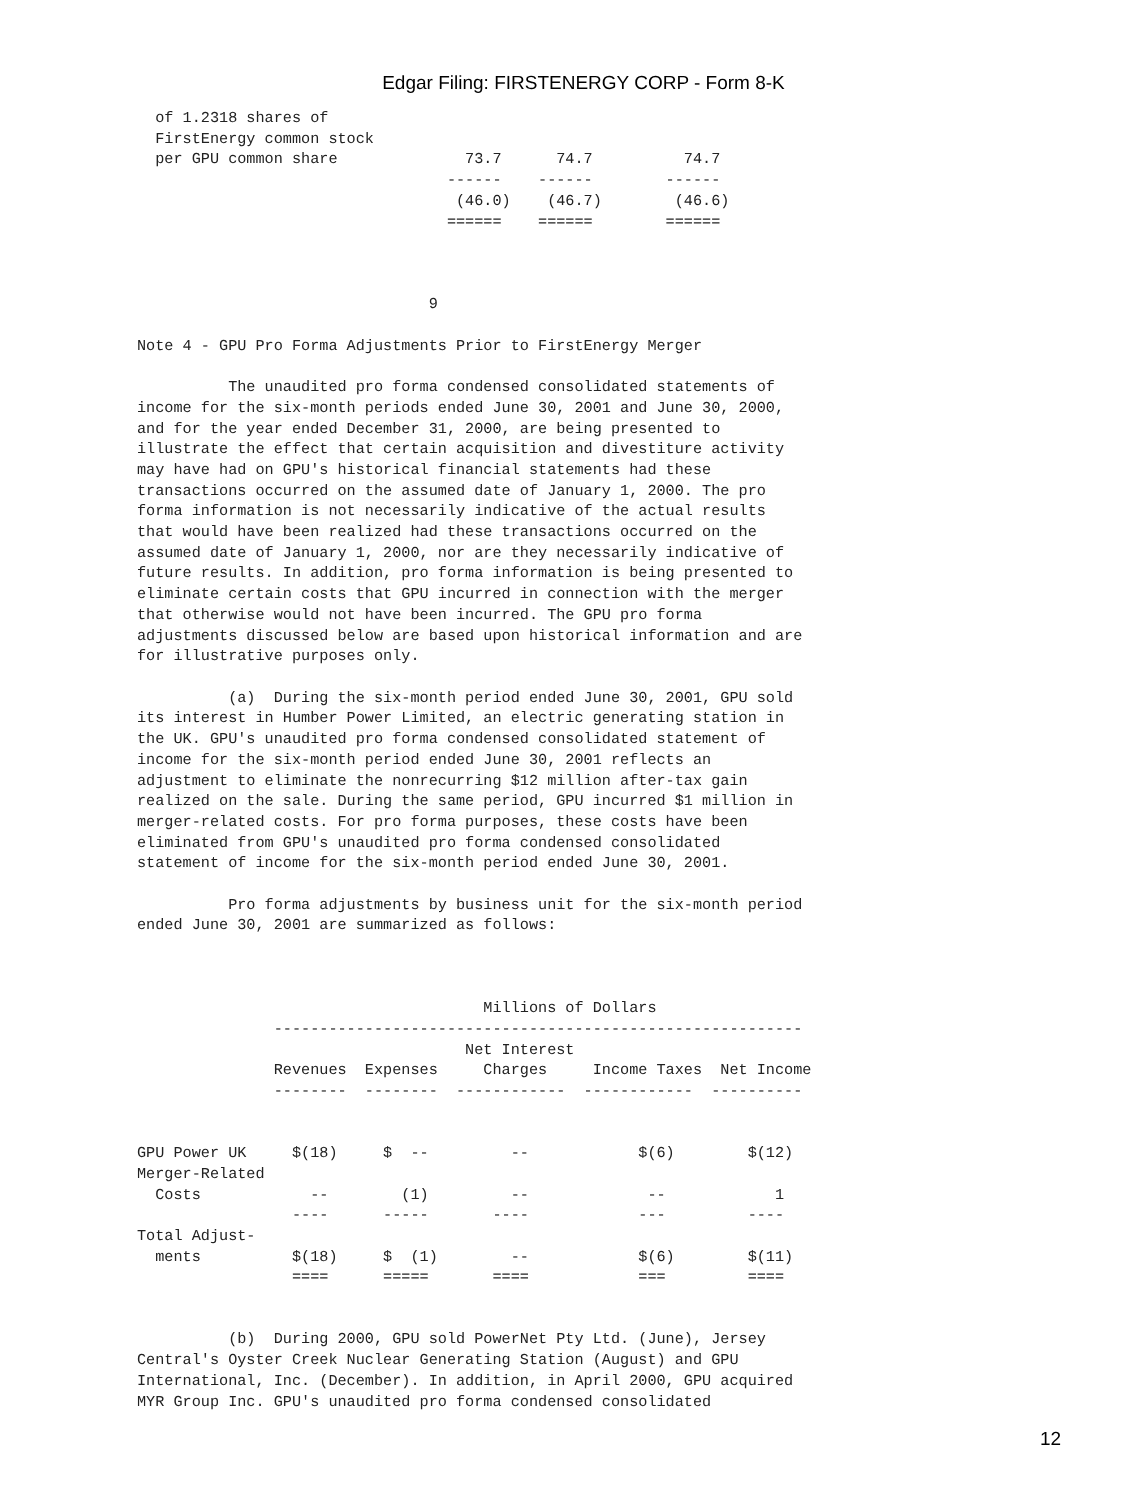Edgar Filing: FIRSTENERGY CORP - Form 8-K
  of 1.2318 shares of
  FirstEnergy common stock
  per GPU common share              73.7      74.7          74.7
                                  ------    ------        ------
                                   (46.0)    (46.7)        (46.6)
                                  ======    ======        ======



                                9

Note 4 - GPU Pro Forma Adjustments Prior to FirstEnergy Merger

          The unaudited pro forma condensed consolidated statements of
income for the six-month periods ended June 30, 2001 and June 30, 2000,
and for the year ended December 31, 2000, are being presented to
illustrate the effect that certain acquisition and divestiture activity
may have had on GPU's historical financial statements had these
transactions occurred on the assumed date of January 1, 2000. The pro
forma information is not necessarily indicative of the actual results
that would have been realized had these transactions occurred on the
assumed date of January 1, 2000, nor are they necessarily indicative of
future results. In addition, pro forma information is being presented to
eliminate certain costs that GPU incurred in connection with the merger
that otherwise would not have been incurred. The GPU pro forma
adjustments discussed below are based upon historical information and are
for illustrative purposes only.

          (a)  During the six-month period ended June 30, 2001, GPU sold
its interest in Humber Power Limited, an electric generating station in
the UK. GPU's unaudited pro forma condensed consolidated statement of
income for the six-month period ended June 30, 2001 reflects an
adjustment to eliminate the nonrecurring $12 million after-tax gain
realized on the sale. During the same period, GPU incurred $1 million in
merger-related costs. For pro forma purposes, these costs have been
eliminated from GPU's unaudited pro forma condensed consolidated
statement of income for the six-month period ended June 30, 2001.

          Pro forma adjustments by business unit for the six-month period
ended June 30, 2001 are summarized as follows:



                                      Millions of Dollars
               ----------------------------------------------------------
                                    Net Interest
               Revenues  Expenses     Charges     Income Taxes  Net Income
               --------  --------  ------------  ------------  ----------


GPU Power UK     $(18)     $  --         --            $(6)        $(12)
Merger-Related
  Costs            --        (1)         --             --            1
                 ----      -----       ----            ---         ----
Total Adjust-
  ments          $(18)     $  (1)        --            $(6)        $(11)
                 ====      =====       ====            ===         ====


          (b)  During 2000, GPU sold PowerNet Pty Ltd. (June), Jersey
Central's Oyster Creek Nuclear Generating Station (August) and GPU
International, Inc. (December). In addition, in April 2000, GPU acquired
MYR Group Inc. GPU's unaudited pro forma condensed consolidated
12